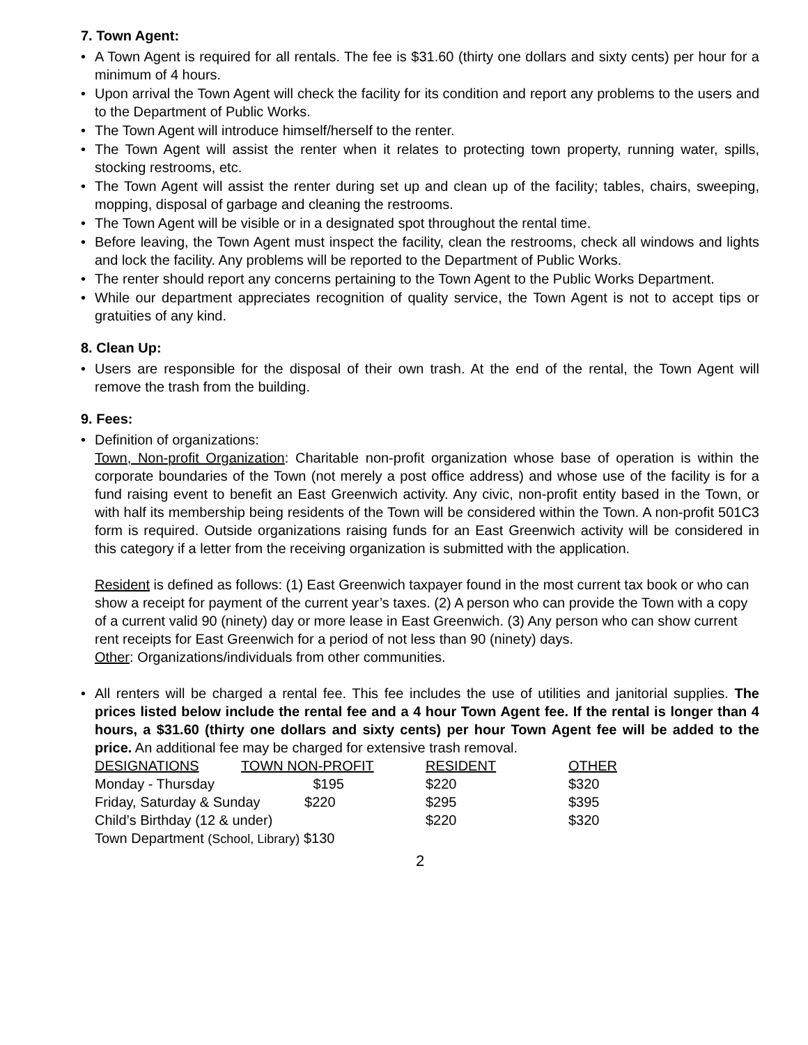7. Town Agent:
A Town Agent is required for all rentals. The fee is $31.60 (thirty one dollars and sixty cents) per hour for a minimum of 4 hours.
Upon arrival the Town Agent will check the facility for its condition and report any problems to the users and to the Department of Public Works.
The Town Agent will introduce himself/herself to the renter.
The Town Agent will assist the renter when it relates to protecting town property, running water, spills, stocking restrooms, etc.
The Town Agent will assist the renter during set up and clean up of the facility; tables, chairs, sweeping, mopping, disposal of garbage and cleaning the restrooms.
The Town Agent will be visible or in a designated spot throughout the rental time.
Before leaving, the Town Agent must inspect the facility, clean the restrooms, check all windows and lights and lock the facility. Any problems will be reported to the Department of Public Works.
The renter should report any concerns pertaining to the Town Agent to the Public Works Department.
While our department appreciates recognition of quality service, the Town Agent is not to accept tips or gratuities of any kind.
8. Clean Up:
Users are responsible for the disposal of their own trash. At the end of the rental, the Town Agent will remove the trash from the building.
9. Fees:
Definition of organizations:
Town, Non-profit Organization: Charitable non-profit organization whose base of operation is within the corporate boundaries of the Town (not merely a post office address) and whose use of the facility is for a fund raising event to benefit an East Greenwich activity. Any civic, non-profit entity based in the Town, or with half its membership being residents of the Town will be considered within the Town. A non-profit 501C3 form is required. Outside organizations raising funds for an East Greenwich activity will be considered in this category if a letter from the receiving organization is submitted with the application.
Resident is defined as follows: (1) East Greenwich taxpayer found in the most current tax book or who can show a receipt for payment of the current year’s taxes. (2) A person who can provide the Town with a copy of a current valid 90 (ninety) day or more lease in East Greenwich. (3) Any person who can show current rent receipts for East Greenwich for a period of not less than 90 (ninety) days.
Other: Organizations/individuals from other communities.
All renters will be charged a rental fee. This fee includes the use of utilities and janitorial supplies. The prices listed below include the rental fee and a 4 hour Town Agent fee. If the rental is longer than 4 hours, a $31.60 (thirty one dollars and sixty cents) per hour Town Agent fee will be added to the price. An additional fee may be charged for extensive trash removal.
| DESIGNATIONS | TOWN NON-PROFIT | RESIDENT | OTHER |
| --- | --- | --- | --- |
| Monday - Thursday $195 | | $220 | $320 |
| Friday, Saturday & Sunday $220 | | $295 | $395 |
| Child’s Birthday (12 & under) | | $220 | $320 |
| Town Department (School, Library) $130 | | | |
2